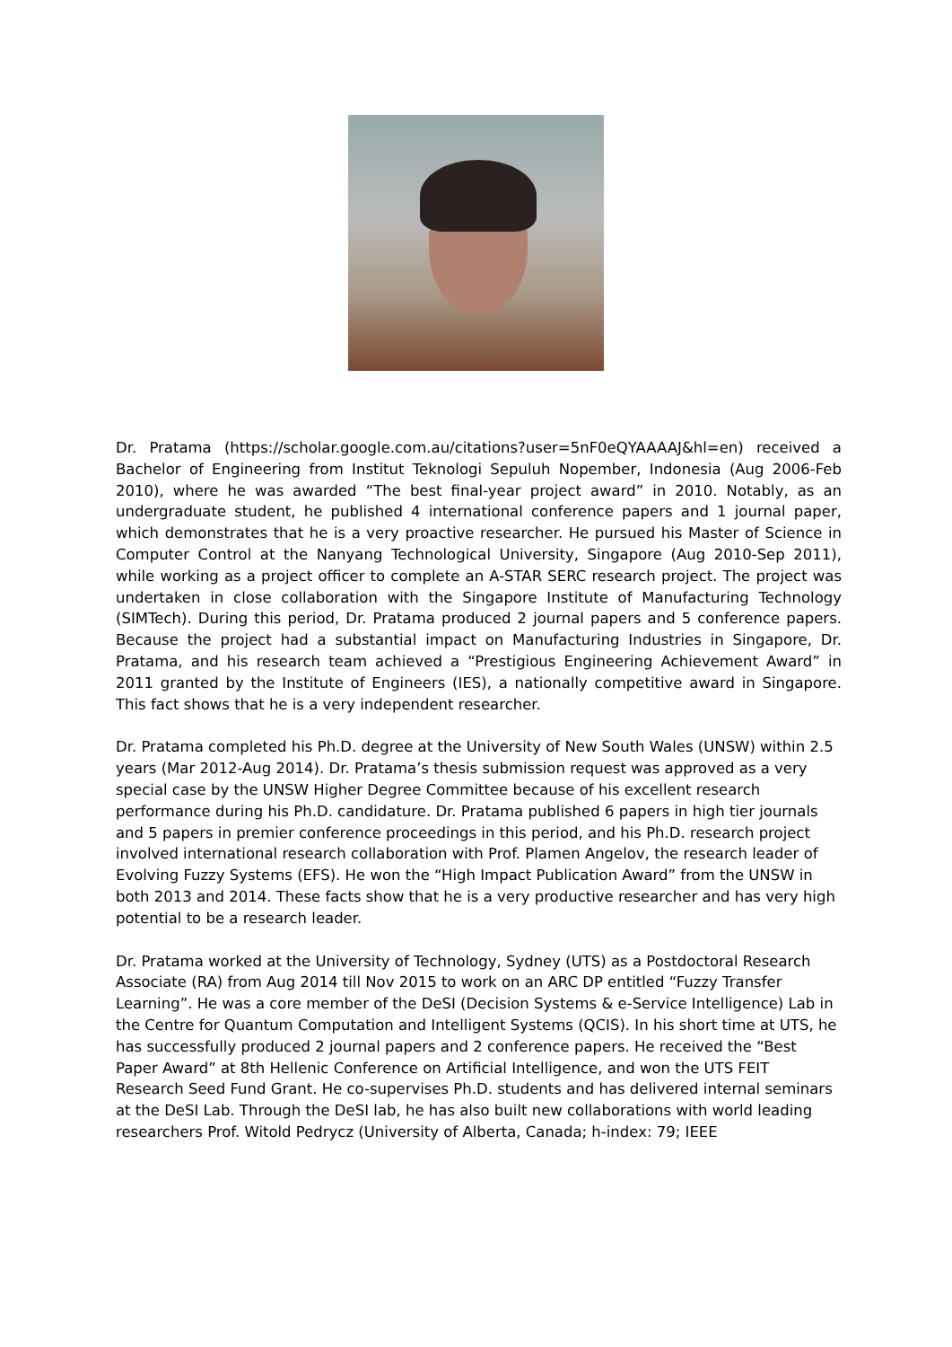Dr. Pratama (https://scholar.google.com.au/citations?user=5nF0eQYAAAAJ&hl=en) received a Bachelor of Engineering from Institut Teknologi Sepuluh Nopember, Indonesia (Aug 2006-Feb 2010), where he was awarded “The best final-year project award” in 2010. Notably, as an undergraduate student, he published 4 international conference papers and 1 journal paper, which demonstrates that he is a very proactive researcher. He pursued his Master of Science in Computer Control at the Nanyang Technological University, Singapore (Aug 2010-Sep 2011), while working as a project officer to complete an A-STAR SERC research project. The project was undertaken in close collaboration with the Singapore Institute of Manufacturing Technology (SIMTech). During this period, Dr. Pratama produced 2 journal papers and 5 conference papers. Because the project had a substantial impact on Manufacturing Industries in Singapore, Dr. Pratama, and his research team achieved a “Prestigious Engineering Achievement Award” in 2011 granted by the Institute of Engineers (IES), a nationally competitive award in Singapore. This fact shows that he is a very independent researcher.
Dr. Pratama completed his Ph.D. degree at the University of New South Wales (UNSW) within 2.5 years (Mar 2012-Aug 2014). Dr. Pratama’s thesis submission request was approved as a very special case by the UNSW Higher Degree Committee because of his excellent research performance during his Ph.D. candidature. Dr. Pratama published 6 papers in high tier journals and 5 papers in premier conference proceedings in this period, and his Ph.D. research project involved international research collaboration with Prof. Plamen Angelov, the research leader of Evolving Fuzzy Systems (EFS). He won the “High Impact Publication Award” from the UNSW in both 2013 and 2014. These facts show that he is a very productive researcher and has very high potential to be a research leader.
Dr. Pratama worked at the University of Technology, Sydney (UTS) as a Postdoctoral Research Associate (RA) from Aug 2014 till Nov 2015 to work on an ARC DP entitled “Fuzzy Transfer Learning”. He was a core member of the DeSI (Decision Systems & e-Service Intelligence) Lab in the Centre for Quantum Computation and Intelligent Systems (QCIS). In his short time at UTS, he has successfully produced 2 journal papers and 2 conference papers. He received the “Best Paper Award” at 8th Hellenic Conference on Artificial Intelligence, and won the UTS FEIT Research Seed Fund Grant. He co-supervises Ph.D. students and has delivered internal seminars at the DeSI Lab. Through the DeSI lab, he has also built new collaborations with world leading researchers Prof. Witold Pedrycz (University of Alberta, Canada; h-index: 79; IEEE